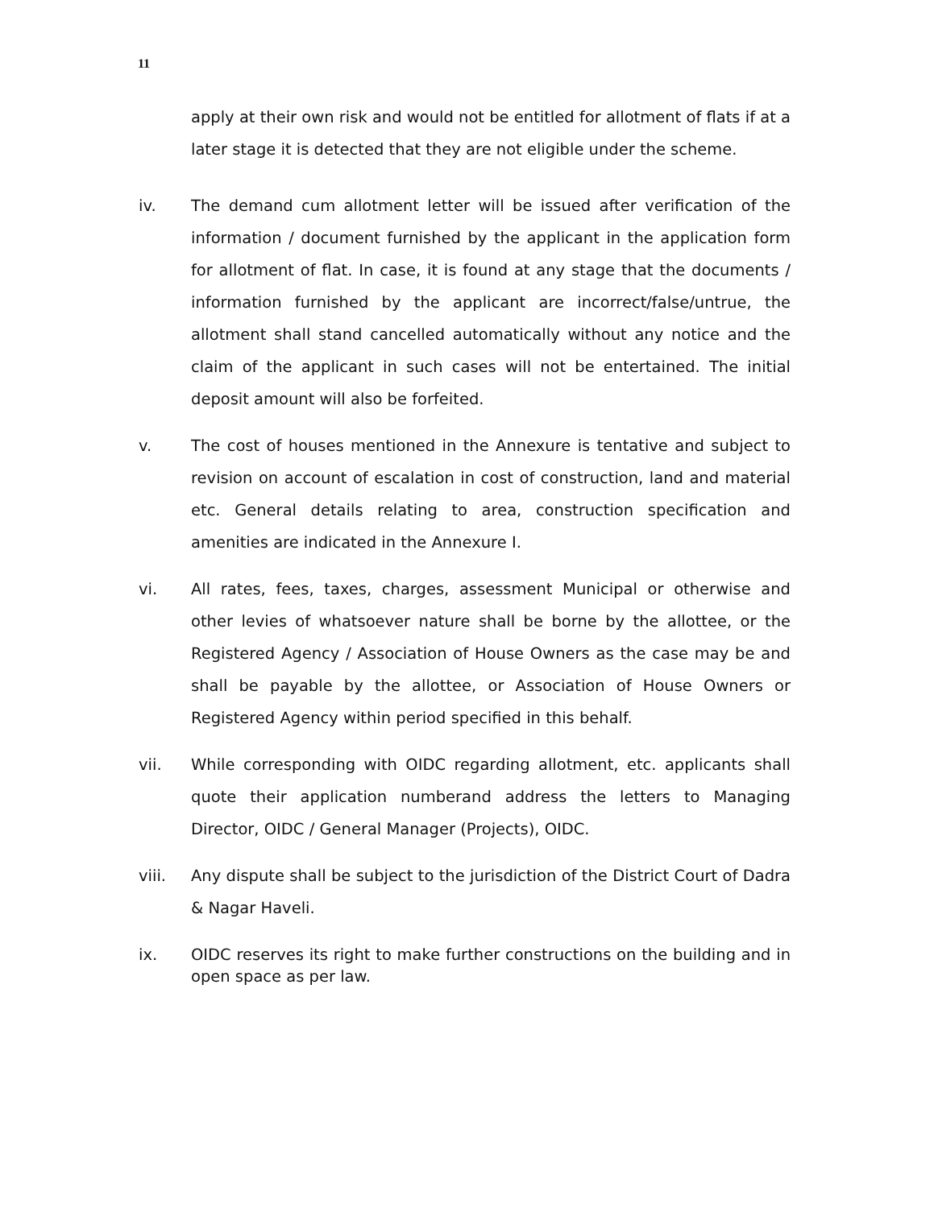11
apply at their own risk and would not be entitled for allotment of flats if at a later stage it is detected that they are not eligible under the scheme.
iv. The demand cum allotment letter will be issued after verification of the information / document furnished by the applicant in the application form for allotment of flat. In case, it is found at any stage that the documents / information furnished by the applicant are incorrect/false/untrue, the allotment shall stand cancelled automatically without any notice and the claim of the applicant in such cases will not be entertained. The initial deposit amount will also be forfeited.
v. The cost of houses mentioned in the Annexure is tentative and subject to revision on account of escalation in cost of construction, land and material etc. General details relating to area, construction specification and amenities are indicated in the Annexure I.
vi. All rates, fees, taxes, charges, assessment Municipal or otherwise and other levies of whatsoever nature shall be borne by the allottee, or the Registered Agency / Association of House Owners as the case may be and shall be payable by the allottee, or Association of House Owners or Registered Agency within period specified in this behalf.
vii. While corresponding with OIDC regarding allotment, etc. applicants shall quote their application numberand address the letters to Managing Director, OIDC / General Manager (Projects), OIDC.
viii. Any dispute shall be subject to the jurisdiction of the District Court of Dadra & Nagar Haveli.
ix.
OIDC reserves its right to make further constructions on the building and in open space as per law.